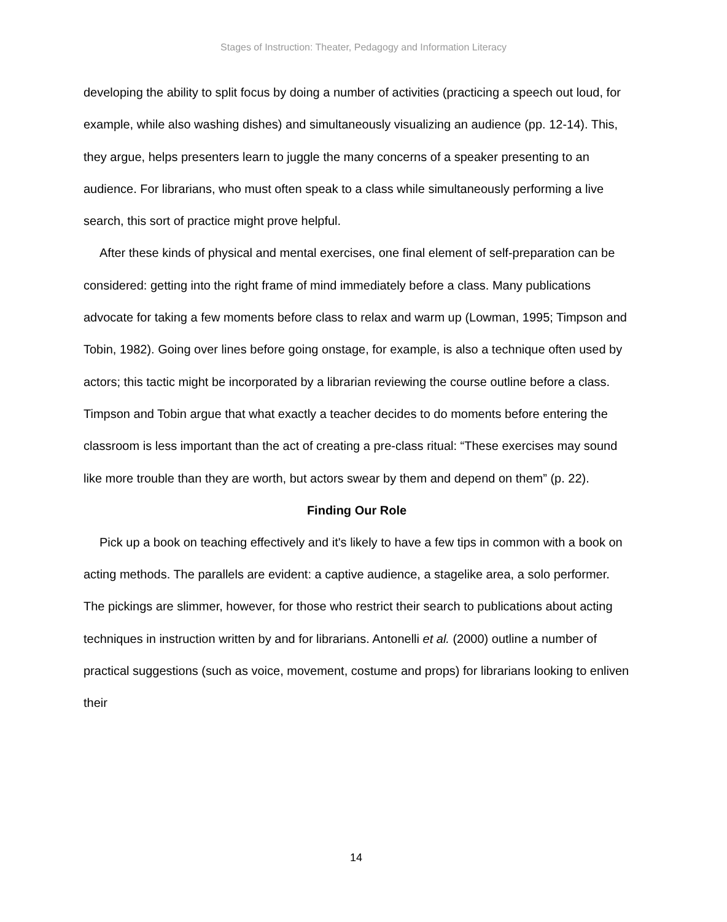Stages of Instruction: Theater, Pedagogy and Information Literacy
developing the ability to split focus by doing a number of activities (practicing a speech out loud, for example, while also washing dishes) and simultaneously visualizing an audience (pp. 12-14). This, they argue, helps presenters learn to juggle the many concerns of a speaker presenting to an audience. For librarians, who must often speak to a class while simultaneously performing a live search, this sort of practice might prove helpful.
After these kinds of physical and mental exercises, one final element of self-preparation can be considered: getting into the right frame of mind immediately before a class. Many publications advocate for taking a few moments before class to relax and warm up (Lowman, 1995; Timpson and Tobin, 1982). Going over lines before going onstage, for example, is also a technique often used by actors; this tactic might be incorporated by a librarian reviewing the course outline before a class. Timpson and Tobin argue that what exactly a teacher decides to do moments before entering the classroom is less important than the act of creating a pre-class ritual: “These exercises may sound like more trouble than they are worth, but actors swear by them and depend on them” (p. 22).
Finding Our Role
Pick up a book on teaching effectively and it's likely to have a few tips in common with a book on acting methods. The parallels are evident: a captive audience, a stagelike area, a solo performer. The pickings are slimmer, however, for those who restrict their search to publications about acting techniques in instruction written by and for librarians. Antonelli et al. (2000) outline a number of practical suggestions (such as voice, movement, costume and props) for librarians looking to enliven their
14